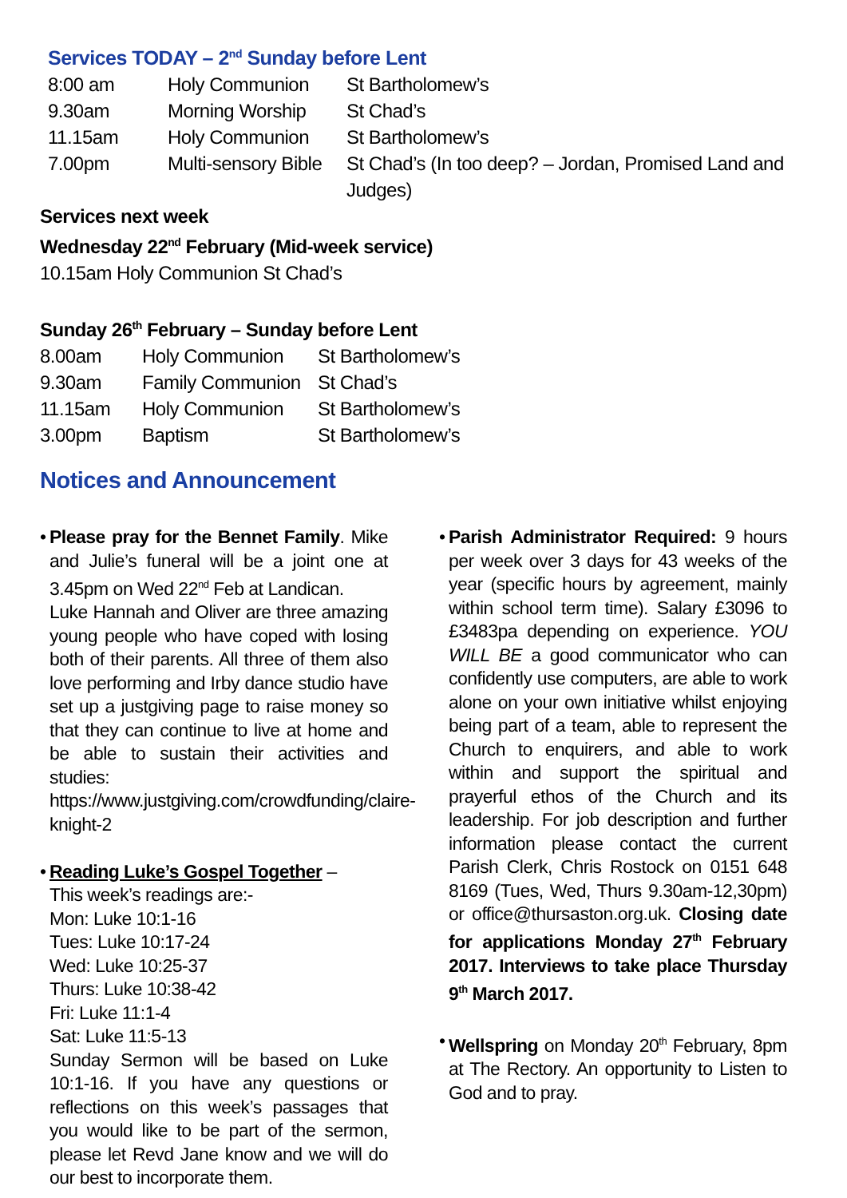Services TODAY – 2<sup>nd</sup> Sunday before Lent
| 8:00 am | Holy Communion | St Bartholomew’s |
| 9.30am | Morning Worship | St Chad’s |
| 11.15am | Holy Communion | St Bartholomew’s |
| 7.00pm | Multi-sensory Bible | St Chad’s (In too deep? – Jordan, Promised Land and Judges) |
Services next week
Wednesday 22<sup>nd</sup> February (Mid-week service)
10.15am Holy Communion St Chad’s
Sunday 26<sup>th</sup> February – Sunday before Lent
| 8.00am | Holy Communion | St Bartholomew’s |
| 9.30am | Family Communion | St Chad’s |
| 11.15am | Holy Communion | St Bartholomew’s |
| 3.00pm | Baptism | St Bartholomew’s |
Notices and Announcement
•
Please pray for the Bennet Family. Mike and Julie’s funeral will be a joint one at 3.45pm on Wed 22<sup>nd</sup> Feb at Landican.
Luke Hannah and Oliver are three amazing young people who have coped with losing both of their parents. All three of them also love performing and Irby dance studio have set up a justgiving page to raise money so that they can continue to live at home and be able to sustain their activities and studies: https://www.justgiving.com/crowdfunding/claire-knight-2
•
Reading Luke’s Gospel Together –
This week’s readings are:-
Mon: Luke 10:1-16
Tues: Luke 10:17-24
Wed: Luke 10:25-37
Thurs: Luke 10:38-42
Fri: Luke 11:1-4
Sat: Luke 11:5-13
Sunday Sermon will be based on Luke 10:1-16. If you have any questions or reflections on this week’s passages that you would like to be part of the sermon, please let Revd Jane know and we will do our best to incorporate them.
•
Parish Administrator Required: 9 hours per week over 3 days for 43 weeks of the year (specific hours by agreement, mainly within school term time). Salary £3096 to £3483pa depending on experience. YOU WILL BE a good communicator who can confidently use computers, are able to work alone on your own initiative whilst enjoying being part of a team, able to represent the Church to enquirers, and able to work within and support the spiritual and prayerful ethos of the Church and its leadership. For job description and further information please contact the current Parish Clerk, Chris Rostock on 0151 648 8169 (Tues, Wed, Thurs 9.30am-12,30pm) or office@thursaston.org.uk. Closing date for applications Monday 27<sup>th</sup> February 2017. Interviews to take place Thursday 9<sup>th</sup> March 2017.
•
Wellspring on Monday 20<sup>th</sup> February, 8pm at The Rectory. An opportunity to Listen to God and to pray.